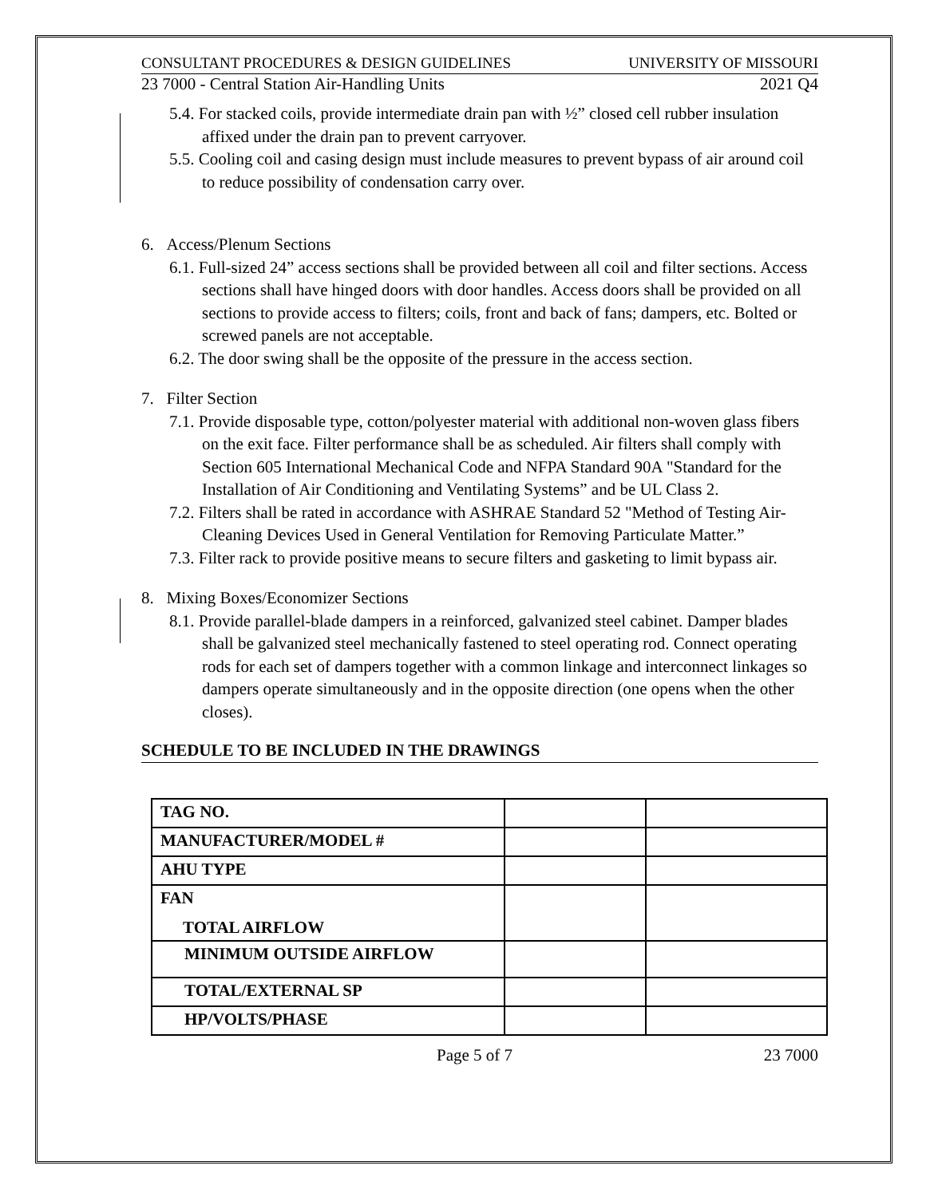CONSULTANT PROCEDURES & DESIGN GUIDELINES UNIVERSITY OF MISSOURI
23 7000 - Central Station Air-Handling Units 2021 Q4
5.4. For stacked coils, provide intermediate drain pan with ½” closed cell rubber insulation affixed under the drain pan to prevent carryover.
5.5. Cooling coil and casing design must include measures to prevent bypass of air around coil to reduce possibility of condensation carry over.
6. Access/Plenum Sections
6.1. Full-sized 24” access sections shall be provided between all coil and filter sections. Access sections shall have hinged doors with door handles. Access doors shall be provided on all sections to provide access to filters; coils, front and back of fans; dampers, etc. Bolted or screwed panels are not acceptable.
6.2. The door swing shall be the opposite of the pressure in the access section.
7. Filter Section
7.1. Provide disposable type, cotton/polyester material with additional non-woven glass fibers on the exit face. Filter performance shall be as scheduled. Air filters shall comply with Section 605 International Mechanical Code and NFPA Standard 90A "Standard for the Installation of Air Conditioning and Ventilating Systems” and be UL Class 2.
7.2. Filters shall be rated in accordance with ASHRAE Standard 52 "Method of Testing Air-Cleaning Devices Used in General Ventilation for Removing Particulate Matter.”
7.3. Filter rack to provide positive means to secure filters and gasketing to limit bypass air.
8. Mixing Boxes/Economizer Sections
8.1. Provide parallel-blade dampers in a reinforced, galvanized steel cabinet. Damper blades shall be galvanized steel mechanically fastened to steel operating rod. Connect operating rods for each set of dampers together with a common linkage and interconnect linkages so dampers operate simultaneously and in the opposite direction (one opens when the other closes).
SCHEDULE TO BE INCLUDED IN THE DRAWINGS
| TAG NO. | | |
| MANUFACTURER/MODEL # | | |
| AHU TYPE | | |
| FAN TOTAL AIRFLOW | | |
| MINIMUM OUTSIDE AIRFLOW | | |
| TOTAL/EXTERNAL SP | | |
| HP/VOLTS/PHASE | | |
Page 5 of 7 23 7000